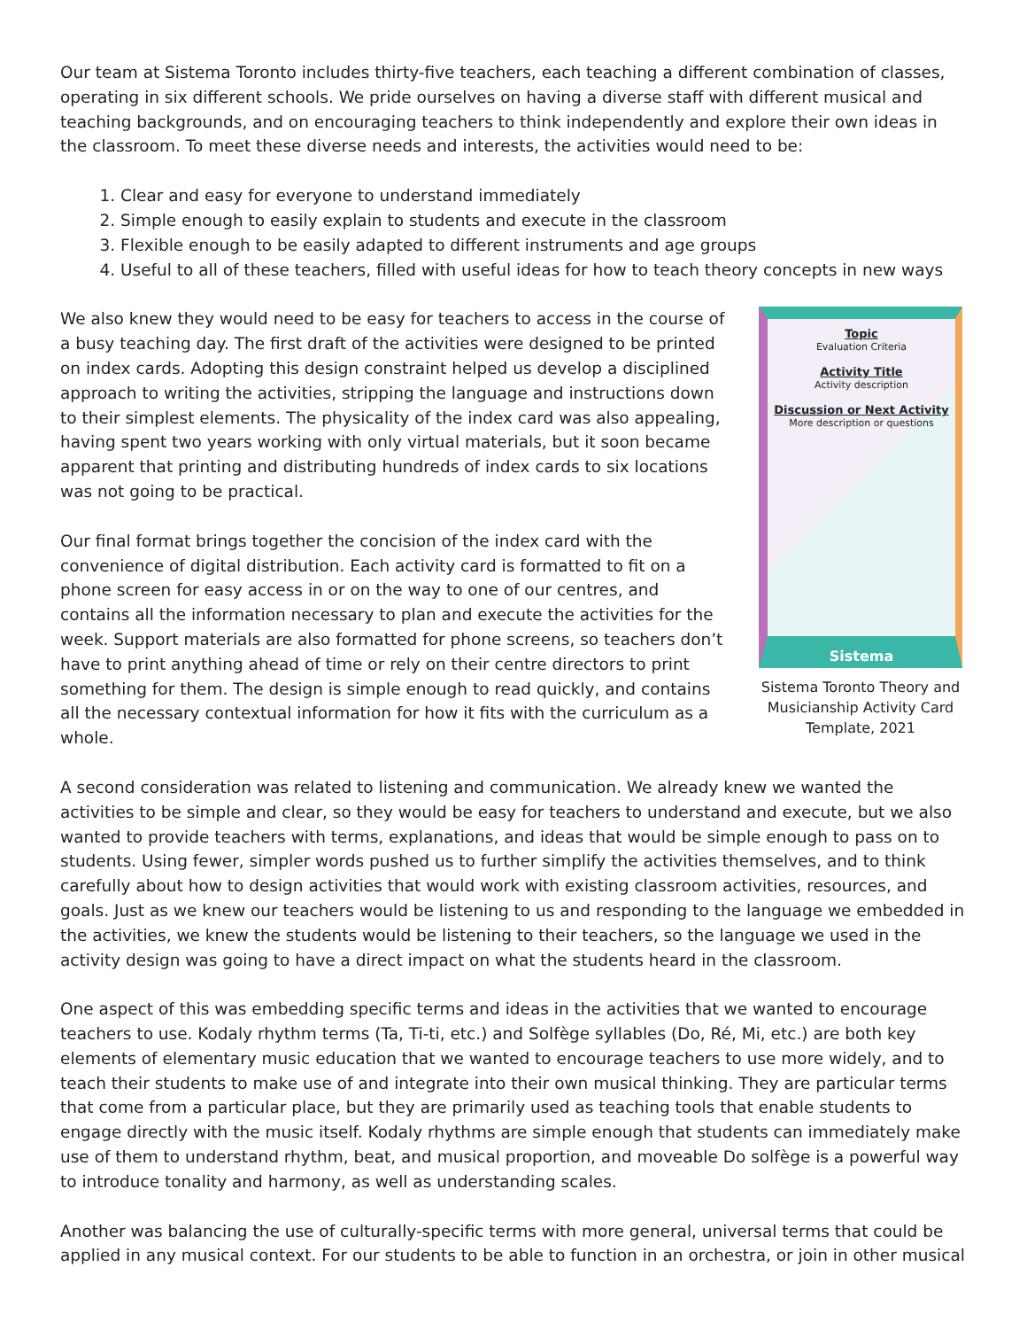Our team at Sistema Toronto includes thirty-five teachers, each teaching a different combination of classes, operating in six different schools. We pride ourselves on having a diverse staff with different musical and teaching backgrounds, and on encouraging teachers to think independently and explore their own ideas in the classroom. To meet these diverse needs and interests, the activities would need to be:
1. Clear and easy for everyone to understand immediately
2. Simple enough to easily explain to students and execute in the classroom
3. Flexible enough to be easily adapted to different instruments and age groups
4. Useful to all of these teachers, filled with useful ideas for how to teach theory concepts in new ways
We also knew they would need to be easy for teachers to access in the course of a busy teaching day. The first draft of the activities were designed to be printed on index cards. Adopting this design constraint helped us develop a disciplined approach to writing the activities, stripping the language and instructions down to their simplest elements. The physicality of the index card was also appealing, having spent two years working with only virtual materials, but it soon became apparent that printing and distributing hundreds of index cards to six locations was not going to be practical.
Our final format brings together the concision of the index card with the convenience of digital distribution. Each activity card is formatted to fit on a phone screen for easy access in or on the way to one of our centres, and contains all the information necessary to plan and execute the activities for the week. Support materials are also formatted for phone screens, so teachers don’t have to print anything ahead of time or rely on their centre directors to print something for them. The design is simple enough to read quickly, and contains all the necessary contextual information for how it fits with the curriculum as a whole.
Topic
Evaluation Criteria
Activity Title
Activity description
Discussion or Next Activity
More description or questions
Sistema
Sistema Toronto Theory and Musicianship Activity Card Template, 2021
A second consideration was related to listening and communication. We already knew we wanted the activities to be simple and clear, so they would be easy for teachers to understand and execute, but we also wanted to provide teachers with terms, explanations, and ideas that would be simple enough to pass on to students. Using fewer, simpler words pushed us to further simplify the activities themselves, and to think carefully about how to design activities that would work with existing classroom activities, resources, and goals. Just as we knew our teachers would be listening to us and responding to the language we embedded in the activities, we knew the students would be listening to their teachers, so the language we used in the activity design was going to have a direct impact on what the students heard in the classroom.
One aspect of this was embedding specific terms and ideas in the activities that we wanted to encourage teachers to use. Kodaly rhythm terms (Ta, Ti-ti, etc.) and Solfège syllables (Do, Ré, Mi, etc.) are both key elements of elementary music education that we wanted to encourage teachers to use more widely, and to teach their students to make use of and integrate into their own musical thinking. They are particular terms that come from a particular place, but they are primarily used as teaching tools that enable students to engage directly with the music itself. Kodaly rhythms are simple enough that students can immediately make use of them to understand rhythm, beat, and musical proportion, and moveable Do solfège is a powerful way to introduce tonality and harmony, as well as understanding scales.
Another was balancing the use of culturally-specific terms with more general, universal terms that could be applied in any musical context. For our students to be able to function in an orchestra, or join in other musical